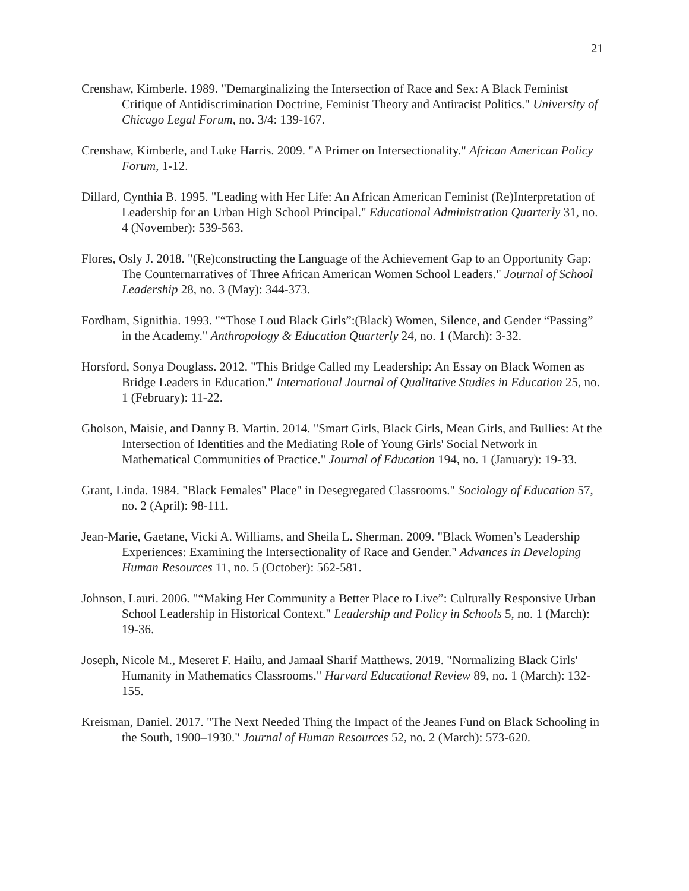21
Crenshaw, Kimberle. 1989. "Demarginalizing the Intersection of Race and Sex: A Black Feminist Critique of Antidiscrimination Doctrine, Feminist Theory and Antiracist Politics." University of Chicago Legal Forum, no. 3/4: 139-167.
Crenshaw, Kimberle, and Luke Harris. 2009. "A Primer on Intersectionality." African American Policy Forum, 1-12.
Dillard, Cynthia B. 1995. "Leading with Her Life: An African American Feminist (Re)Interpretation of Leadership for an Urban High School Principal." Educational Administration Quarterly 31, no. 4 (November): 539-563.
Flores, Osly J. 2018. "(Re)constructing the Language of the Achievement Gap to an Opportunity Gap: The Counternarratives of Three African American Women School Leaders." Journal of School Leadership 28, no. 3 (May): 344-373.
Fordham, Signithia. 1993. "“Those Loud Black Girls”:(Black) Women, Silence, and Gender “Passing” in the Academy." Anthropology & Education Quarterly 24, no. 1 (March): 3-32.
Horsford, Sonya Douglass. 2012. "This Bridge Called my Leadership: An Essay on Black Women as Bridge Leaders in Education." International Journal of Qualitative Studies in Education 25, no. 1 (February): 11-22.
Gholson, Maisie, and Danny B. Martin. 2014. "Smart Girls, Black Girls, Mean Girls, and Bullies: At the Intersection of Identities and the Mediating Role of Young Girls' Social Network in Mathematical Communities of Practice." Journal of Education 194, no. 1 (January): 19-33.
Grant, Linda. 1984. "Black Females" Place" in Desegregated Classrooms." Sociology of Education 57, no. 2 (April): 98-111.
Jean-Marie, Gaetane, Vicki A. Williams, and Sheila L. Sherman. 2009. "Black Women’s Leadership Experiences: Examining the Intersectionality of Race and Gender." Advances in Developing Human Resources 11, no. 5 (October): 562-581.
Johnson, Lauri. 2006. "“Making Her Community a Better Place to Live”: Culturally Responsive Urban School Leadership in Historical Context." Leadership and Policy in Schools 5, no. 1 (March): 19-36.
Joseph, Nicole M., Meseret F. Hailu, and Jamaal Sharif Matthews. 2019. "Normalizing Black Girls' Humanity in Mathematics Classrooms." Harvard Educational Review 89, no. 1 (March): 132-155.
Kreisman, Daniel. 2017. "The Next Needed Thing the Impact of the Jeanes Fund on Black Schooling in the South, 1900–1930." Journal of Human Resources 52, no. 2 (March): 573-620.